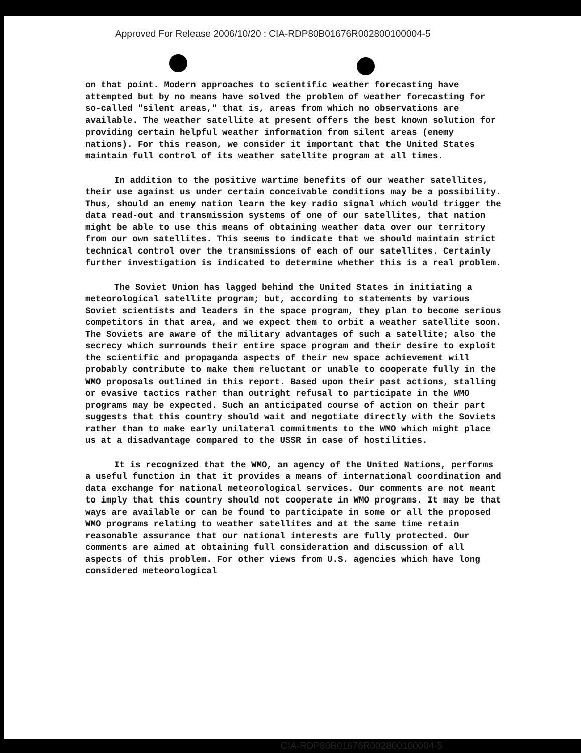Approved For Release 2006/10/20 : CIA-RDP80B01676R002800100004-5
on that point. Modern approaches to scientific weather forecasting have attempted but by no means have solved the problem of weather forecasting for so-called "silent areas," that is, areas from which no observations are available. The weather satellite at present offers the best known solution for providing certain helpful weather information from silent areas (enemy nations). For this reason, we consider it important that the United States maintain full control of its weather satellite program at all times.
In addition to the positive wartime benefits of our weather satellites, their use against us under certain conceivable conditions may be a possibility. Thus, should an enemy nation learn the key radio signal which would trigger the data read-out and transmission systems of one of our satellites, that nation might be able to use this means of obtaining weather data over our territory from our own satellites. This seems to indicate that we should maintain strict technical control over the transmissions of each of our satellites. Certainly further investigation is indicated to determine whether this is a real problem.
The Soviet Union has lagged behind the United States in initiating a meteorological satellite program; but, according to statements by various Soviet scientists and leaders in the space program, they plan to become serious competitors in that area, and we expect them to orbit a weather satellite soon. The Soviets are aware of the military advantages of such a satellite; also the secrecy which surrounds their entire space program and their desire to exploit the scientific and propaganda aspects of their new space achievement will probably contribute to make them reluctant or unable to cooperate fully in the WMO proposals outlined in this report. Based upon their past actions, stalling or evasive tactics rather than outright refusal to participate in the WMO programs may be expected. Such an anticipated course of action on their part suggests that this country should wait and negotiate directly with the Soviets rather than to make early unilateral commitments to the WMO which might place us at a disadvantage compared to the USSR in case of hostilities.
It is recognized that the WMO, an agency of the United Nations, performs a useful function in that it provides a means of international coordination and data exchange for national meteorological services. Our comments are not meant to imply that this country should not cooperate in WMO programs. It may be that ways are available or can be found to participate in some or all the proposed WMO programs relating to weather satellites and at the same time retain reasonable assurance that our national interests are fully protected. Our comments are aimed at obtaining full consideration and discussion of all aspects of this problem. For other views from U.S. agencies which have long considered meteorological
CIA-RDP80B01676R002800100004-5